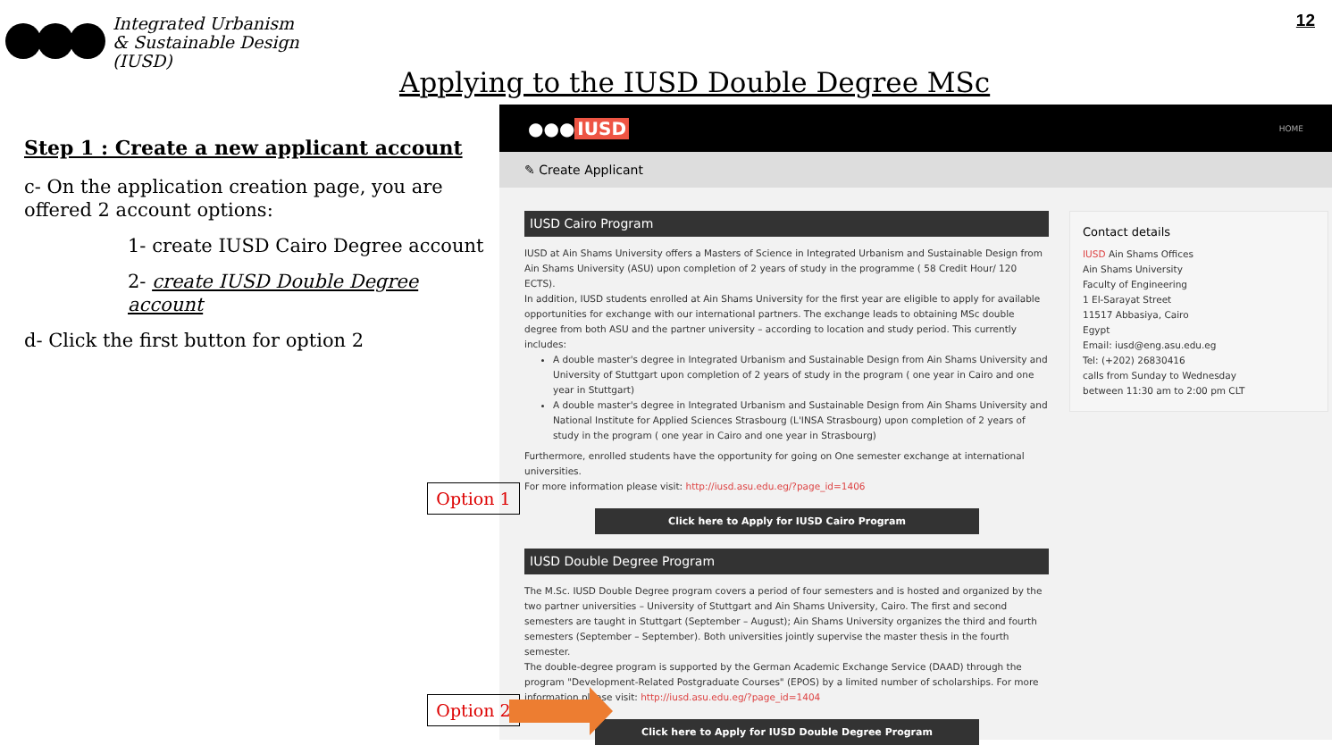Integrated Urbanism
& Sustainable Design
(IUSD)
12
Applying to the IUSD Double Degree MSc
Step 1 : Create a new applicant account
c- On the application creation page, you are offered 2 account options:
1- create IUSD Cairo Degree account
2- create IUSD Double Degree account
d- Click the first button for option 2
●●● IUSD HOME
✎ Create Applicant
IUSD Cairo Program
IUSD at Ain Shams University offers a Masters of Science in Integrated Urbanism and Sustainable Design from Ain Shams University (ASU) upon completion of 2 years of study in the programme ( 58 Credit Hour/ 120 ECTS).
In addition, IUSD students enrolled at Ain Shams University for the first year are eligible to apply for available opportunities for exchange with our international partners. The exchange leads to obtaining MSc double degree from both ASU and the partner university – according to location and study period. This currently includes:
A double master's degree in Integrated Urbanism and Sustainable Design from Ain Shams University and University of Stuttgart upon completion of 2 years of study in the program ( one year in Cairo and one year in Stuttgart)
A double master's degree in Integrated Urbanism and Sustainable Design from Ain Shams University and National Institute for Applied Sciences Strasbourg (L'INSA Strasbourg) upon completion of 2 years of study in the program ( one year in Cairo and one year in Strasbourg)
Furthermore, enrolled students have the opportunity for going on One semester exchange at international universities.
For more information please visit: http://iusd.asu.edu.eg/?page_id=1406
Click here to Apply for IUSD Cairo Program
IUSD Double Degree Program
The M.Sc. IUSD Double Degree program covers a period of four semesters and is hosted and organized by the two partner universities – University of Stuttgart and Ain Shams University, Cairo. The first and second semesters are taught in Stuttgart (September – August); Ain Shams University organizes the third and fourth semesters (September – September). Both universities jointly supervise the master thesis in the fourth semester.
The double-degree program is supported by the German Academic Exchange Service (DAAD) through the program "Development-Related Postgraduate Courses" (EPOS) by a limited number of scholarships. For more information please visit: http://iusd.asu.edu.eg/?page_id=1404
Click here to Apply for IUSD Double Degree Program
Contact details
IUSD Ain Shams Offices
Ain Shams University
Faculty of Engineering
1 El-Sarayat Street
11517 Abbasiya, Cairo
Egypt
Email: iusd@eng.asu.edu.eg
Tel: (+202) 26830416
calls from Sunday to Wednesday
between 11:30 am to 2:00 pm CLT
Option 1
Option 2